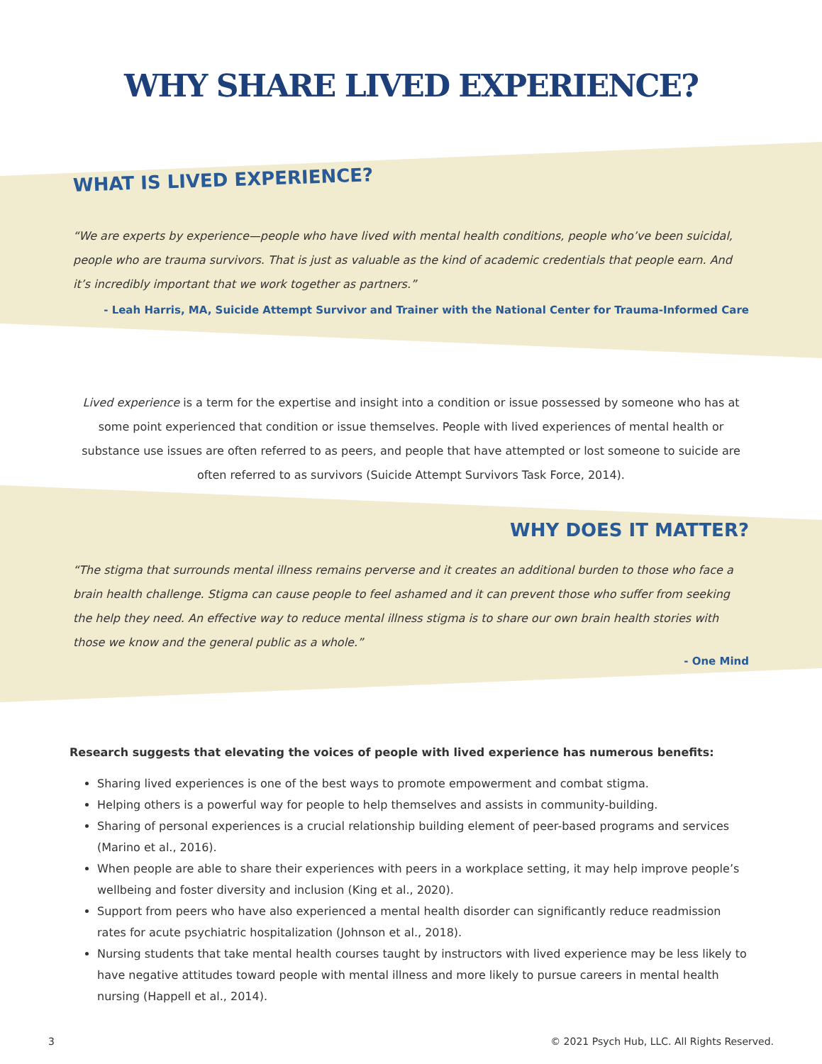WHY SHARE LIVED EXPERIENCE?
WHAT IS LIVED EXPERIENCE?
“We are experts by experience—people who have lived with mental health conditions, people who’ve been suicidal, people who are trauma survivors. That is just as valuable as the kind of academic credentials that people earn. And it’s incredibly important that we work together as partners.”
- Leah Harris, MA, Suicide Attempt Survivor and Trainer with the National Center for Trauma-Informed Care
Lived experience is a term for the expertise and insight into a condition or issue possessed by someone who has at some point experienced that condition or issue themselves. People with lived experiences of mental health or substance use issues are often referred to as peers, and people that have attempted or lost someone to suicide are often referred to as survivors (Suicide Attempt Survivors Task Force, 2014).
WHY DOES IT MATTER?
“The stigma that surrounds mental illness remains perverse and it creates an additional burden to those who face a brain health challenge. Stigma can cause people to feel ashamed and it can prevent those who suffer from seeking the help they need. An effective way to reduce mental illness stigma is to share our own brain health stories with those we know and the general public as a whole.”
- One Mind
Research suggests that elevating the voices of people with lived experience has numerous benefits:
Sharing lived experiences is one of the best ways to promote empowerment and combat stigma.
Helping others is a powerful way for people to help themselves and assists in community-building.
Sharing of personal experiences is a crucial relationship building element of peer-based programs and services (Marino et al., 2016).
When people are able to share their experiences with peers in a workplace setting, it may help improve people’s wellbeing and foster diversity and inclusion (King et al., 2020).
Support from peers who have also experienced a mental health disorder can significantly reduce readmission rates for acute psychiatric hospitalization (Johnson et al., 2018).
Nursing students that take mental health courses taught by instructors with lived experience may be less likely to have negative attitudes toward people with mental illness and more likely to pursue careers in mental health nursing (Happell et al., 2014).
3 © 2021 Psych Hub, LLC. All Rights Reserved.